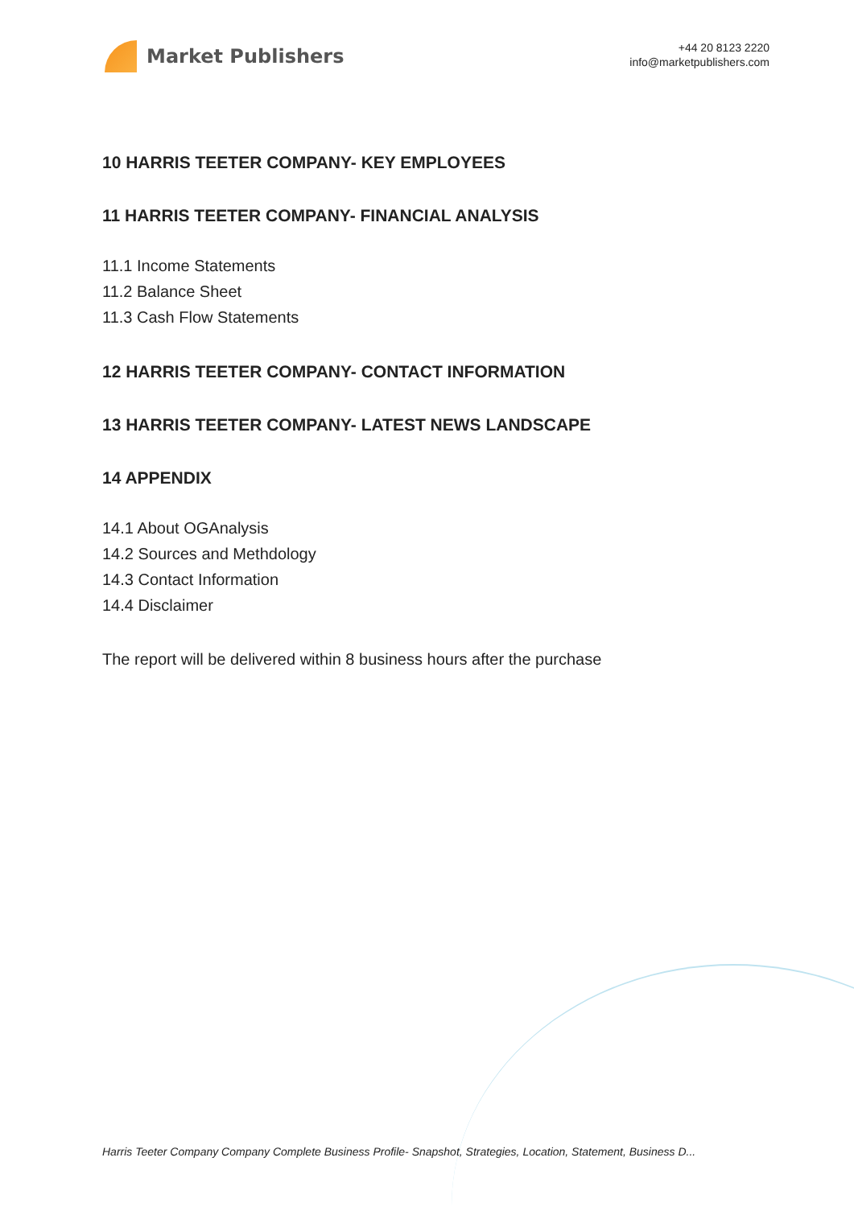Market Publishers
+44 20 8123 2220
info@marketpublishers.com
10 HARRIS TEETER COMPANY- KEY EMPLOYEES
11 HARRIS TEETER COMPANY- FINANCIAL ANALYSIS
11.1 Income Statements
11.2 Balance Sheet
11.3 Cash Flow Statements
12 HARRIS TEETER COMPANY- CONTACT INFORMATION
13 HARRIS TEETER COMPANY- LATEST NEWS LANDSCAPE
14 APPENDIX
14.1 About OGAnalysis
14.2 Sources and Methdology
14.3 Contact Information
14.4 Disclaimer
The report will be delivered within 8 business hours after the purchase
Harris Teeter Company Company Complete Business Profile- Snapshot, Strategies, Location, Statement, Business D...